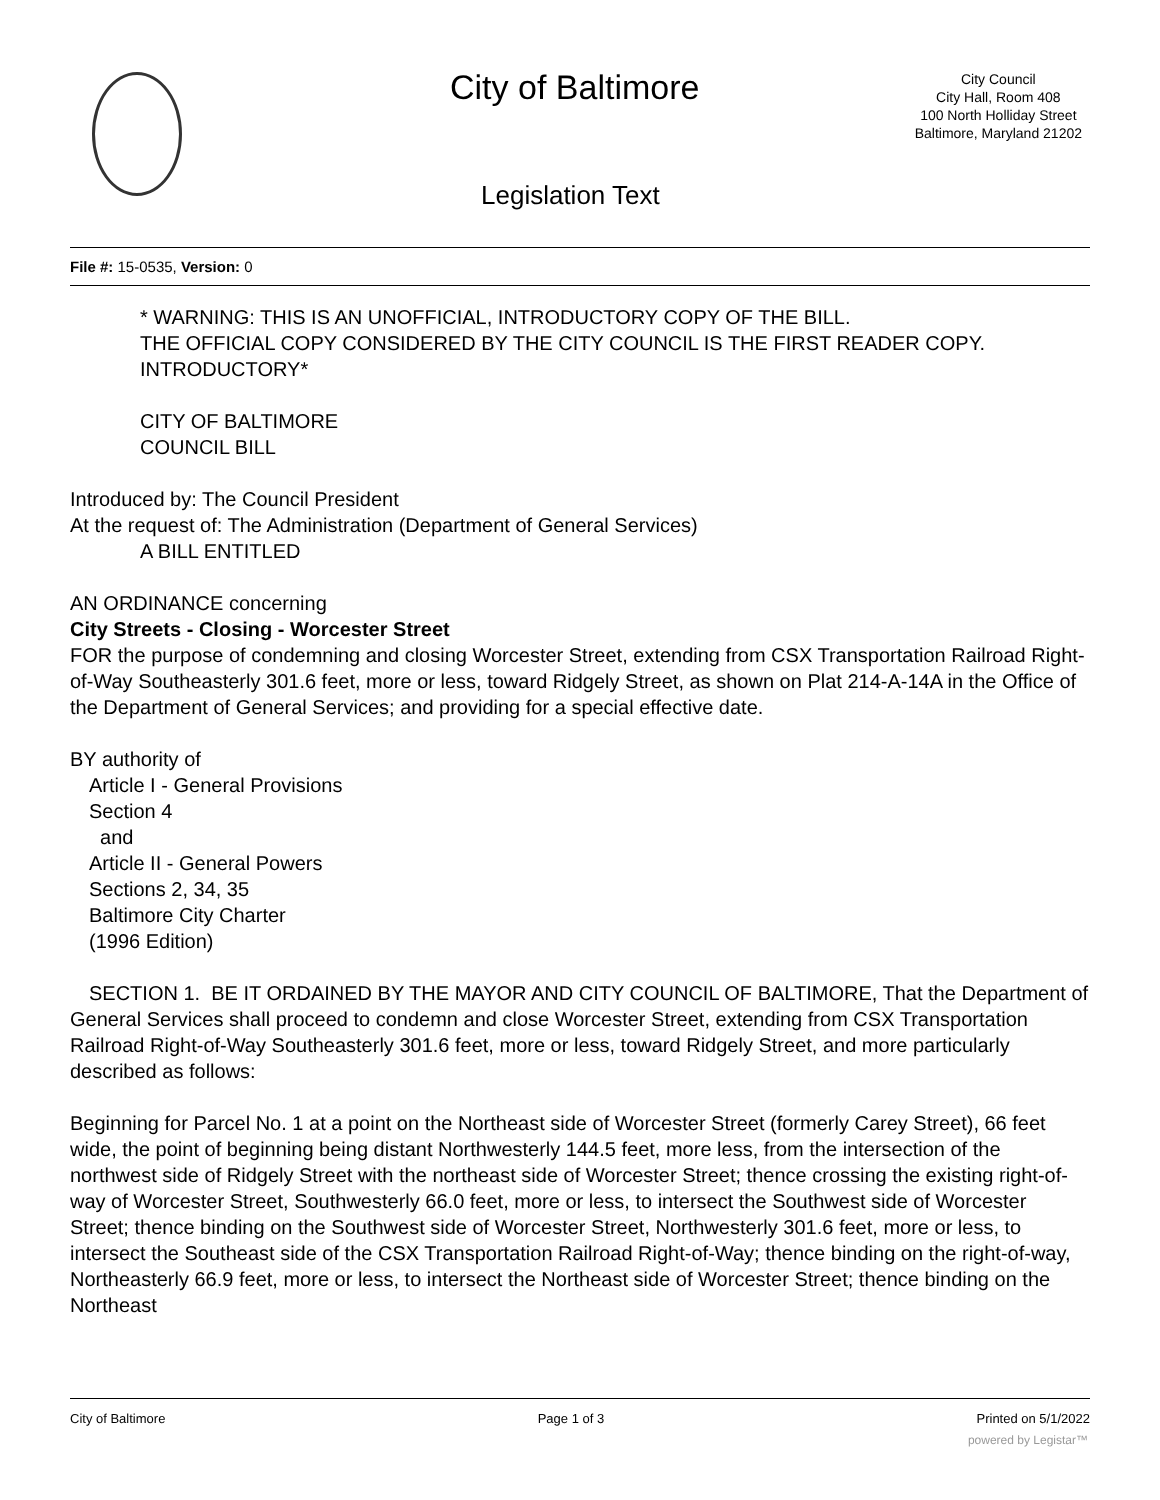City of Baltimore
City Council
City Hall, Room 408
100 North Holliday Street
Baltimore, Maryland 21202
Legislation Text
File #: 15-0535, Version: 0
* WARNING: THIS IS AN UNOFFICIAL, INTRODUCTORY COPY OF THE BILL.
THE OFFICIAL COPY CONSIDERED BY THE CITY COUNCIL IS THE FIRST READER COPY.
INTRODUCTORY*
CITY OF BALTIMORE
COUNCIL BILL
Introduced by: The Council President
At the request of: The Administration (Department of General Services)
A BILL ENTITLED
AN ORDINANCE concerning
City Streets - Closing - Worcester Street
FOR the purpose of condemning and closing Worcester Street, extending from CSX Transportation Railroad Right-of-Way Southeasterly 301.6 feet, more or less, toward Ridgely Street, as shown on Plat 214-A-14A in the Office of the Department of General Services; and providing for a special effective date.
BY authority of
Article I - General Provisions
Section 4
and
Article II - General Powers
Sections 2, 34, 35
Baltimore City Charter
(1996 Edition)
SECTION 1. BE IT ORDAINED BY THE MAYOR AND CITY COUNCIL OF BALTIMORE, That the Department of General Services shall proceed to condemn and close Worcester Street, extending from CSX Transportation Railroad Right-of-Way Southeasterly 301.6 feet, more or less, toward Ridgely Street, and more particularly described as follows:
Beginning for Parcel No. 1 at a point on the Northeast side of Worcester Street (formerly Carey Street), 66 feet wide, the point of beginning being distant Northwesterly 144.5 feet, more less, from the intersection of the northwest side of Ridgely Street with the northeast side of Worcester Street; thence crossing the existing right-of-way of Worcester Street, Southwesterly 66.0 feet, more or less, to intersect the Southwest side of Worcester Street; thence binding on the Southwest side of Worcester Street, Northwesterly 301.6 feet, more or less, to intersect the Southeast side of the CSX Transportation Railroad Right-of-Way; thence binding on the right-of-way, Northeasterly 66.9 feet, more or less, to intersect the Northeast side of Worcester Street; thence binding on the Northeast
City of Baltimore Page 1 of 3 Printed on 5/1/2022
powered by Legistar™